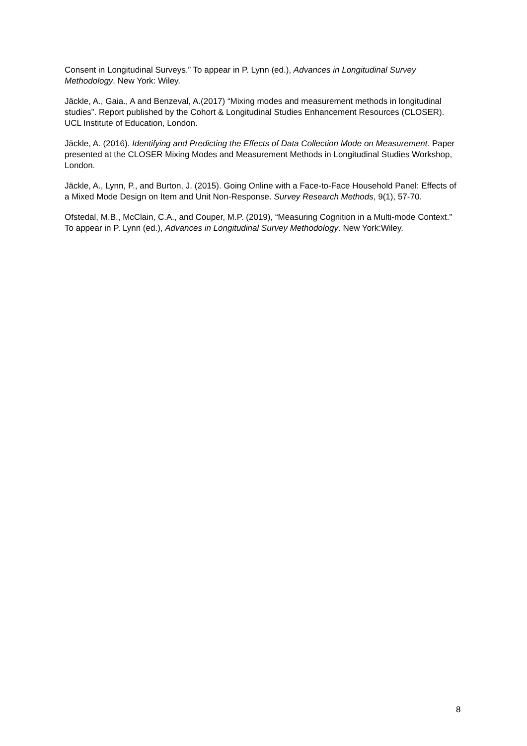Consent in Longitudinal Surveys.” To appear in P. Lynn (ed.), Advances in Longitudinal Survey Methodology. New York: Wiley.
Jäckle, A., Gaia., A and Benzeval, A.(2017) “Mixing modes and measurement methods in longitudinal studies”. Report published by the Cohort & Longitudinal Studies Enhancement Resources (CLOSER). UCL Institute of Education, London.
Jäckle, A. (2016). Identifying and Predicting the Effects of Data Collection Mode on Measurement. Paper presented at the CLOSER Mixing Modes and Measurement Methods in Longitudinal Studies Workshop, London.
Jäckle, A., Lynn, P., and Burton, J. (2015). Going Online with a Face-to-Face Household Panel: Effects of a Mixed Mode Design on Item and Unit Non-Response. Survey Research Methods, 9(1), 57-70.
Ofstedal, M.B., McClain, C.A., and Couper, M.P. (2019), “Measuring Cognition in a Multi-mode Context.” To appear in P. Lynn (ed.), Advances in Longitudinal Survey Methodology. New York:Wiley.
8